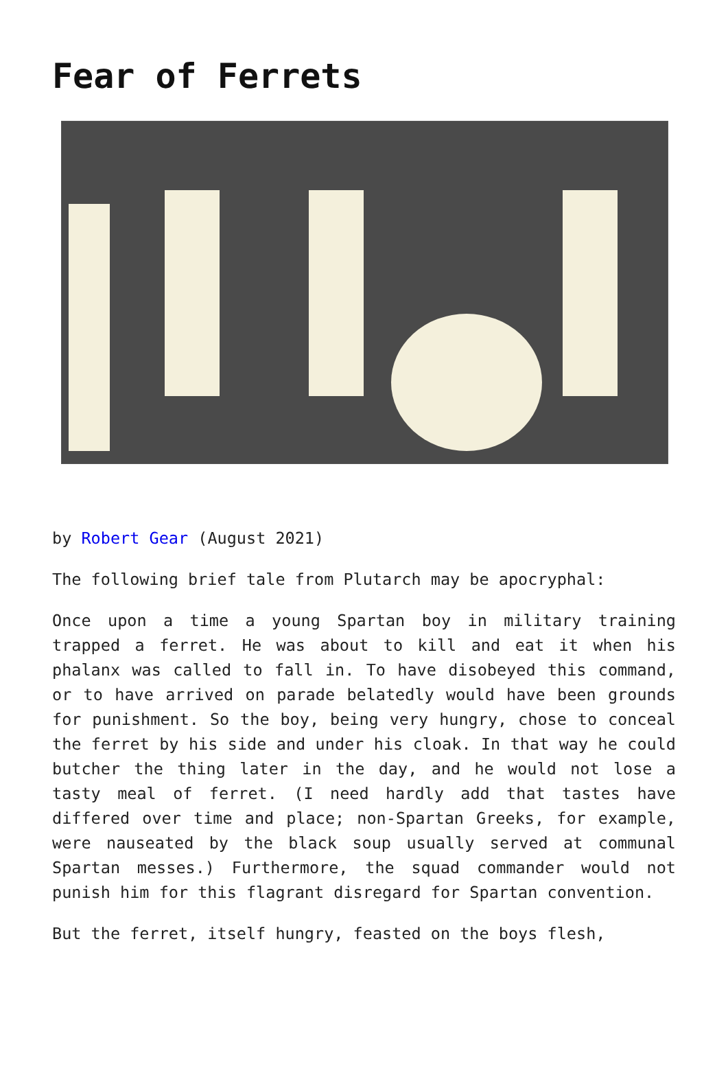Fear of Ferrets
by Robert Gear (August 2021)
The following brief tale from Plutarch may be apocryphal:
Once upon a time a young Spartan boy in military training trapped a ferret. He was about to kill and eat it when his phalanx was called to fall in. To have disobeyed this command, or to have arrived on parade belatedly would have been grounds for punishment. So the boy, being very hungry, chose to conceal the ferret by his side and under his cloak. In that way he could butcher the thing later in the day, and he would not lose a tasty meal of ferret. (I need hardly add that tastes have differed over time and place; non-Spartan Greeks, for example, were nauseated by the black soup usually served at communal Spartan messes.) Furthermore, the squad commander would not punish him for this flagrant disregard for Spartan convention.
But the ferret, itself hungry, feasted on the boys flesh,